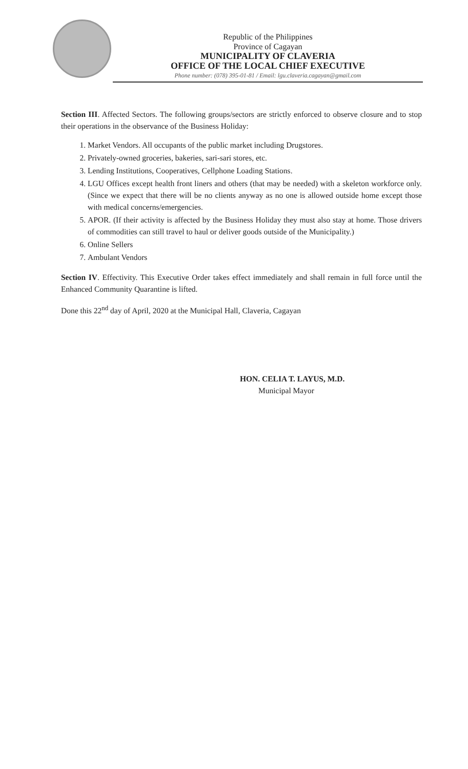Republic of the Philippines
Province of Cagayan
MUNICIPALITY OF CLAVERIA
OFFICE OF THE LOCAL CHIEF EXECUTIVE
Phone number: (078) 395-01-81 / Email: lgu.claveria.cagayan@gmail.com
Section III. Affected Sectors. The following groups/sectors are strictly enforced to observe closure and to stop their operations in the observance of the Business Holiday:
1. Market Vendors. All occupants of the public market including Drugstores.
2. Privately-owned groceries, bakeries, sari-sari stores, etc.
3. Lending Institutions, Cooperatives, Cellphone Loading Stations.
4. LGU Offices except health front liners and others (that may be needed) with a skeleton workforce only. (Since we expect that there will be no clients anyway as no one is allowed outside home except those with medical concerns/emergencies.
5. APOR. (If their activity is affected by the Business Holiday they must also stay at home. Those drivers of commodities can still travel to haul or deliver goods outside of the Municipality.)
6. Online Sellers
7. Ambulant Vendors
Section IV. Effectivity. This Executive Order takes effect immediately and shall remain in full force until the Enhanced Community Quarantine is lifted.
Done this 22<sup>nd</sup> day of April, 2020 at the Municipal Hall, Claveria, Cagayan
HON. CELIA T. LAYUS, M.D.
Municipal Mayor